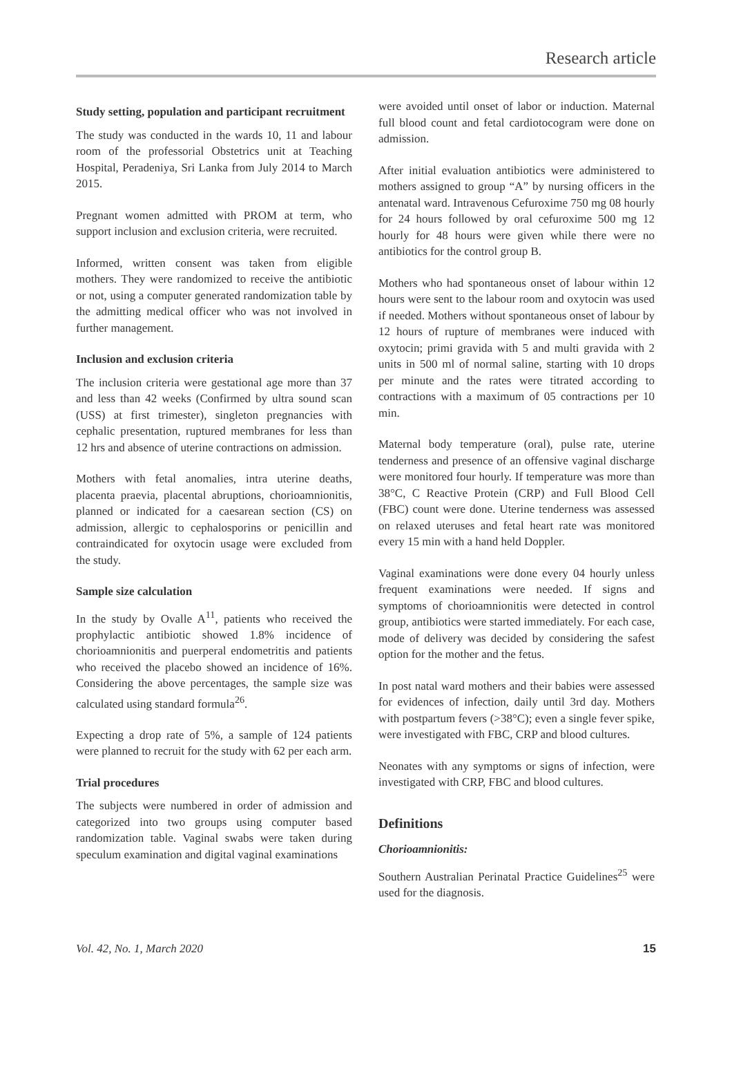Research article
Study setting, population and participant recruitment
The study was conducted in the wards 10, 11 and labour room of the professorial Obstetrics unit at Teaching Hospital, Peradeniya, Sri Lanka from July 2014 to March 2015.
Pregnant women admitted with PROM at term, who support inclusion and exclusion criteria, were recruited.
Informed, written consent was taken from eligible mothers. They were randomized to receive the antibiotic or not, using a computer generated randomization table by the admitting medical officer who was not involved in further management.
Inclusion and exclusion criteria
The inclusion criteria were gestational age more than 37 and less than 42 weeks (Confirmed by ultra sound scan (USS) at first trimester), singleton pregnancies with cephalic presentation, ruptured membranes for less than 12 hrs and absence of uterine contractions on admission.
Mothers with fetal anomalies, intra uterine deaths, placenta praevia, placental abruptions, chorioamnionitis, planned or indicated for a caesarean section (CS) on admission, allergic to cephalosporins or penicillin and contraindicated for oxytocin usage were excluded from the study.
Sample size calculation
In the study by Ovalle A<sup>11</sup>, patients who received the prophylactic antibiotic showed 1.8% incidence of chorioamnionitis and puerperal endometritis and patients who received the placebo showed an incidence of 16%. Considering the above percentages, the sample size was calculated using standard formula<sup>26</sup>.
Expecting a drop rate of 5%, a sample of 124 patients were planned to recruit for the study with 62 per each arm.
Trial procedures
The subjects were numbered in order of admission and categorized into two groups using computer based randomization table. Vaginal swabs were taken during speculum examination and digital vaginal examinations
were avoided until onset of labor or induction. Maternal full blood count and fetal cardiotocogram were done on admission.
After initial evaluation antibiotics were administered to mothers assigned to group “A” by nursing officers in the antenatal ward. Intravenous Cefuroxime 750 mg 08 hourly for 24 hours followed by oral cefuroxime 500 mg 12 hourly for 48 hours were given while there were no antibiotics for the control group B.
Mothers who had spontaneous onset of labour within 12 hours were sent to the labour room and oxytocin was used if needed. Mothers without spontaneous onset of labour by 12 hours of rupture of membranes were induced with oxytocin; primi gravida with 5 and multi gravida with 2 units in 500 ml of normal saline, starting with 10 drops per minute and the rates were titrated according to contractions with a maximum of 05 contractions per 10 min.
Maternal body temperature (oral), pulse rate, uterine tenderness and presence of an offensive vaginal discharge were monitored four hourly. If temperature was more than 38°C, C Reactive Protein (CRP) and Full Blood Cell (FBC) count were done. Uterine tenderness was assessed on relaxed uteruses and fetal heart rate was monitored every 15 min with a hand held Doppler.
Vaginal examinations were done every 04 hourly unless frequent examinations were needed. If signs and symptoms of chorioamnionitis were detected in control group, antibiotics were started immediately. For each case, mode of delivery was decided by considering the safest option for the mother and the fetus.
In post natal ward mothers and their babies were assessed for evidences of infection, daily until 3rd day. Mothers with postpartum fevers (>38°C); even a single fever spike, were investigated with FBC, CRP and blood cultures.
Neonates with any symptoms or signs of infection, were investigated with CRP, FBC and blood cultures.
Definitions
Chorioamnionitis:
Southern Australian Perinatal Practice Guidelines<sup>25</sup> were used for the diagnosis.
Vol. 42, No. 1, March 2020 15